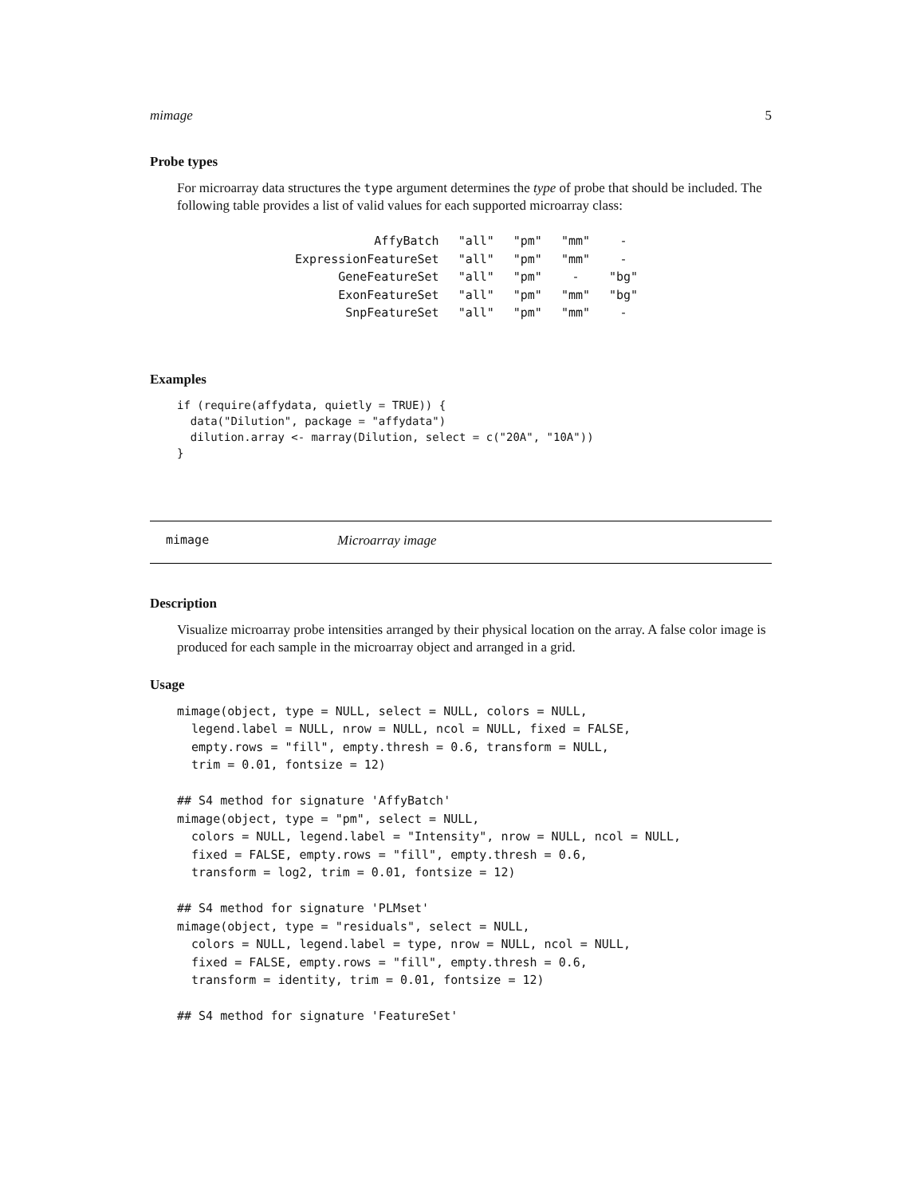mimage 5
Probe types
For microarray data structures the type argument determines the type of probe that should be included. The following table provides a list of valid values for each supported microarray class:
| AffyBatch | "all" | "pm" | "mm" | - |
| ExpressionFeatureSet | "all" | "pm" | "mm" | - |
| GeneFeatureSet | "all" | "pm" | - | "bg" |
| ExonFeatureSet | "all" | "pm" | "mm" | "bg" |
| SnpFeatureSet | "all" | "pm" | "mm" | - |
Examples
if (require(affydata, quietly = TRUE)) {
  data("Dilution", package = "affydata")
  dilution.array <- marray(Dilution, select = c("20A", "10A"))
}
mimage Microarray image
Description
Visualize microarray probe intensities arranged by their physical location on the array. A false color image is produced for each sample in the microarray object and arranged in a grid.
Usage
mimage(object, type = NULL, select = NULL, colors = NULL,
  legend.label = NULL, nrow = NULL, ncol = NULL, fixed = FALSE,
  empty.rows = "fill", empty.thresh = 0.6, transform = NULL,
  trim = 0.01, fontsize = 12)

## S4 method for signature 'AffyBatch'
mimage(object, type = "pm", select = NULL,
  colors = NULL, legend.label = "Intensity", nrow = NULL, ncol = NULL,
  fixed = FALSE, empty.rows = "fill", empty.thresh = 0.6,
  transform = log2, trim = 0.01, fontsize = 12)

## S4 method for signature 'PLMset'
mimage(object, type = "residuals", select = NULL,
  colors = NULL, legend.label = type, nrow = NULL, ncol = NULL,
  fixed = FALSE, empty.rows = "fill", empty.thresh = 0.6,
  transform = identity, trim = 0.01, fontsize = 12)

## S4 method for signature 'FeatureSet'